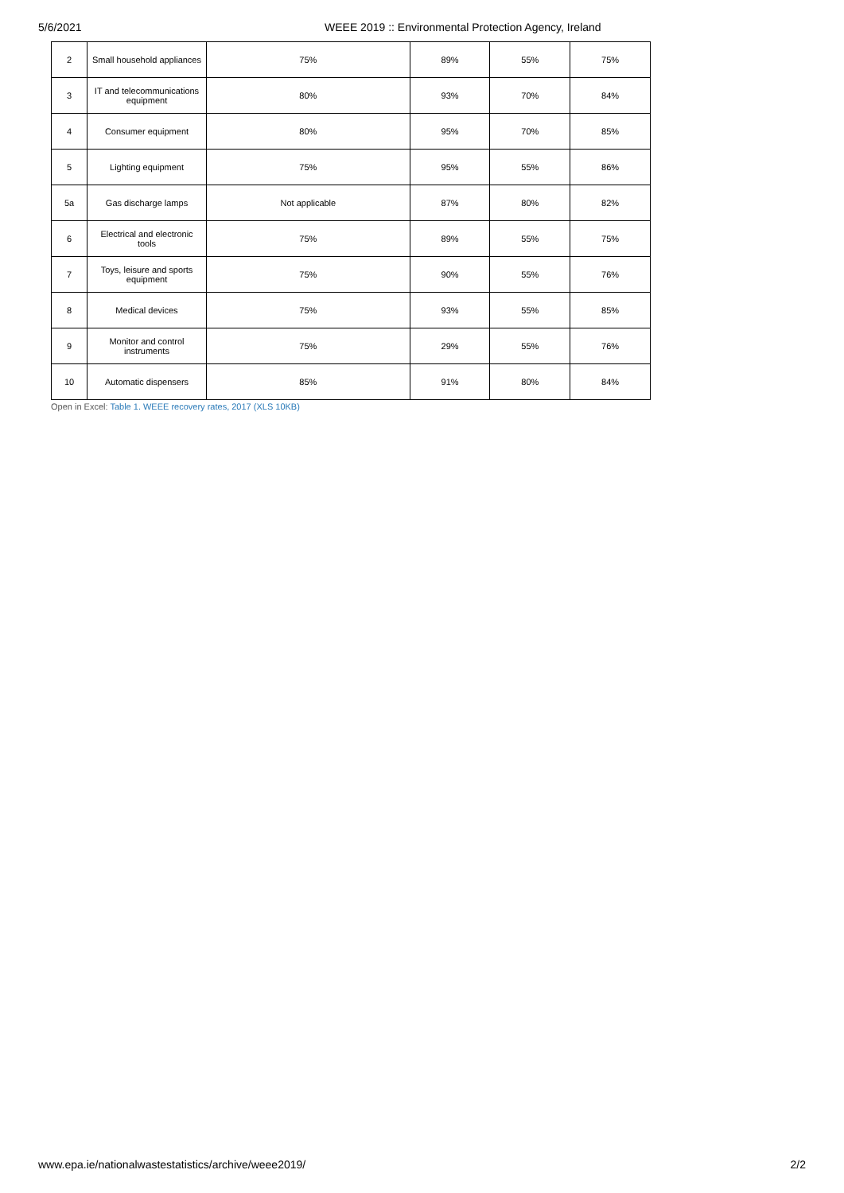5/6/2021 WEEE 2019 :: Environmental Protection Agency, Ireland
| 2 | Small household appliances | 75% | 89% | 55% | 75% |
| 3 | IT and telecommunications equipment | 80% | 93% | 70% | 84% |
| 4 | Consumer equipment | 80% | 95% | 70% | 85% |
| 5 | Lighting equipment | 75% | 95% | 55% | 86% |
| 5a | Gas discharge lamps | Not applicable | 87% | 80% | 82% |
| 6 | Electrical and electronic tools | 75% | 89% | 55% | 75% |
| 7 | Toys, leisure and sports equipment | 75% | 90% | 55% | 76% |
| 8 | Medical devices | 75% | 93% | 55% | 85% |
| 9 | Monitor and control instruments | 75% | 29% | 55% | 76% |
| 10 | Automatic dispensers | 85% | 91% | 80% | 84% |
Open in Excel: Table 1. WEEE recovery rates, 2017 (XLS 10KB)
www.epa.ie/nationalwastestatistics/archive/weee2019/
2/2